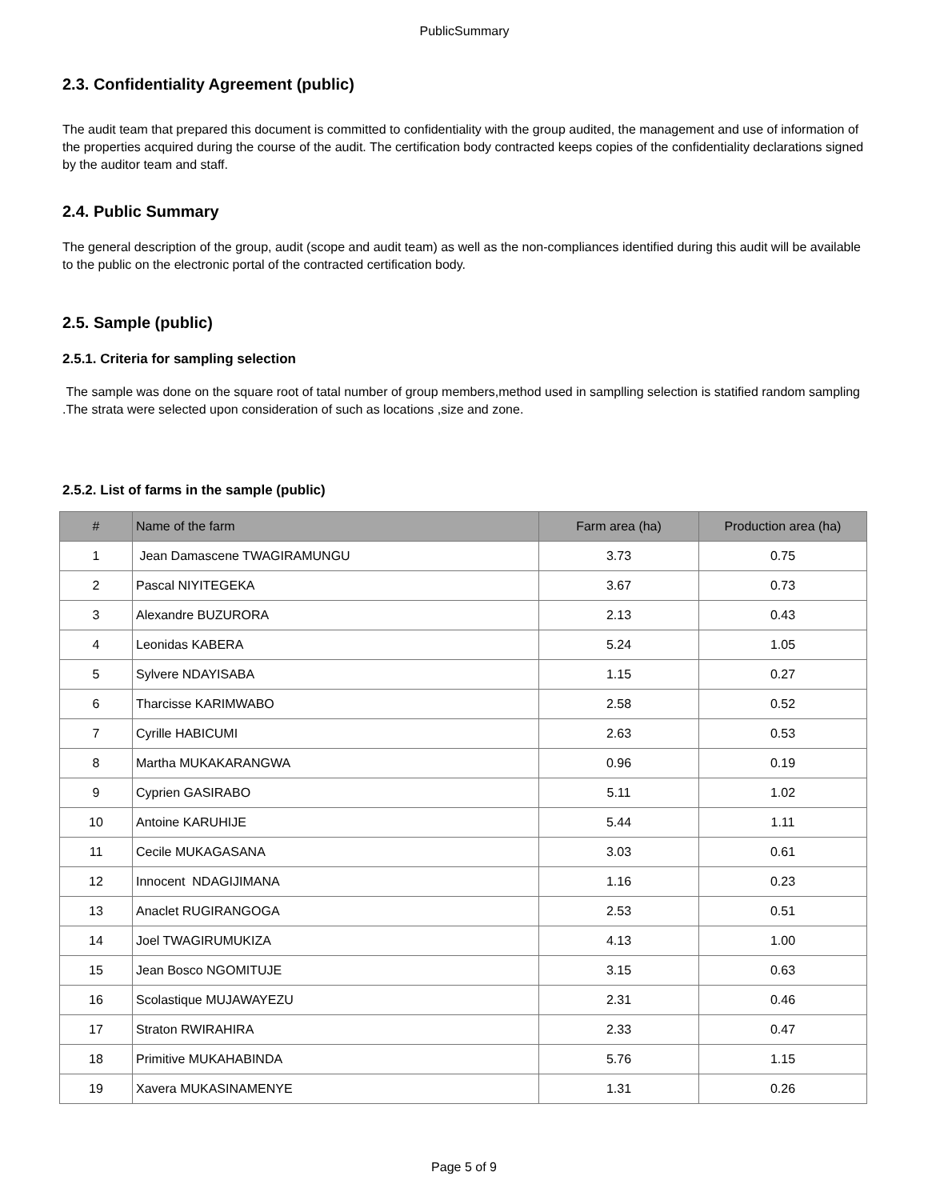PublicSummary
2.3. Confidentiality Agreement (public)
The audit team that prepared this document is committed to confidentiality with the group audited, the management and use of information of the properties acquired during the course of the audit. The certification body contracted keeps copies of the confidentiality declarations signed by the auditor team and staff.
2.4. Public Summary
The general description of the group, audit (scope and audit team) as well as the non-compliances identified during this audit will be available to the public on the electronic portal of the contracted certification body.
2.5. Sample (public)
2.5.1. Criteria for sampling selection
The sample was done on the square root of tatal number of group members,method used in samplling selection is statified random sampling .The strata were selected upon consideration of such as locations ,size and zone.
2.5.2. List of farms in the sample (public)
| # | Name of the farm | Farm area (ha) | Production area (ha) |
| --- | --- | --- | --- |
| 1 | Jean Damascene TWAGIRAMUNGU | 3.73 | 0.75 |
| 2 | Pascal NIYITEGEKA | 3.67 | 0.73 |
| 3 | Alexandre BUZURORA | 2.13 | 0.43 |
| 4 | Leonidas KABERA | 5.24 | 1.05 |
| 5 | Sylvere NDAYISABA | 1.15 | 0.27 |
| 6 | Tharcisse KARIMWABO | 2.58 | 0.52 |
| 7 | Cyrille HABICUMI | 2.63 | 0.53 |
| 8 | Martha MUKAKARANGWA | 0.96 | 0.19 |
| 9 | Cyprien GASIRABO | 5.11 | 1.02 |
| 10 | Antoine KARUHIJE | 5.44 | 1.11 |
| 11 | Cecile MUKAGASANA | 3.03 | 0.61 |
| 12 | Innocent NDAGIJIMANA | 1.16 | 0.23 |
| 13 | Anaclet RUGIRANGOGA | 2.53 | 0.51 |
| 14 | Joel TWAGIRUMUKIZA | 4.13 | 1.00 |
| 15 | Jean Bosco NGOMITUJE | 3.15 | 0.63 |
| 16 | Scolastique MUJAWAYEZU | 2.31 | 0.46 |
| 17 | Straton RWIRAHIRA | 2.33 | 0.47 |
| 18 | Primitive MUKAHABINDA | 5.76 | 1.15 |
| 19 | Xavera MUKASINAMENYE | 1.31 | 0.26 |
Page 5 of 9